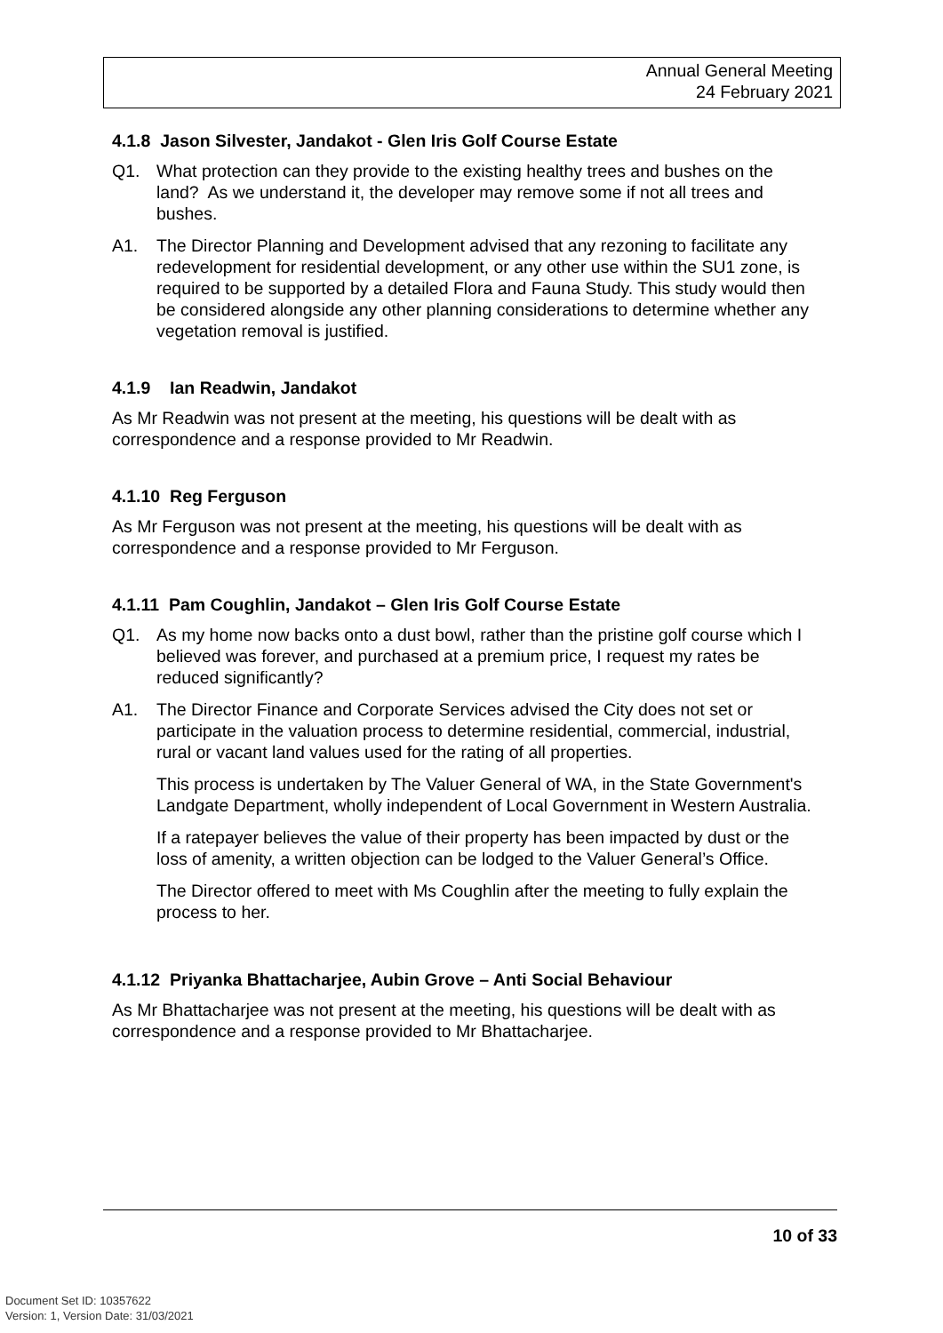Annual General Meeting
24 February 2021
4.1.8 Jason Silvester, Jandakot - Glen Iris Golf Course Estate
Q1. What protection can they provide to the existing healthy trees and bushes on the land? As we understand it, the developer may remove some if not all trees and bushes.
A1. The Director Planning and Development advised that any rezoning to facilitate any redevelopment for residential development, or any other use within the SU1 zone, is required to be supported by a detailed Flora and Fauna Study. This study would then be considered alongside any other planning considerations to determine whether any vegetation removal is justified.
4.1.9 Ian Readwin, Jandakot
As Mr Readwin was not present at the meeting, his questions will be dealt with as correspondence and a response provided to Mr Readwin.
4.1.10 Reg Ferguson
As Mr Ferguson was not present at the meeting, his questions will be dealt with as correspondence and a response provided to Mr Ferguson.
4.1.11 Pam Coughlin, Jandakot – Glen Iris Golf Course Estate
Q1. As my home now backs onto a dust bowl, rather than the pristine golf course which I believed was forever, and purchased at a premium price, I request my rates be reduced significantly?
A1. The Director Finance and Corporate Services advised the City does not set or participate in the valuation process to determine residential, commercial, industrial, rural or vacant land values used for the rating of all properties.
This process is undertaken by The Valuer General of WA, in the State Government's Landgate Department, wholly independent of Local Government in Western Australia.
If a ratepayer believes the value of their property has been impacted by dust or the loss of amenity, a written objection can be lodged to the Valuer General’s Office.
The Director offered to meet with Ms Coughlin after the meeting to fully explain the process to her.
4.1.12 Priyanka Bhattacharjee, Aubin Grove – Anti Social Behaviour
As Mr Bhattacharjee was not present at the meeting, his questions will be dealt with as correspondence and a response provided to Mr Bhattacharjee.
10 of 33
Document Set ID: 10357622
Version: 1, Version Date: 31/03/2021